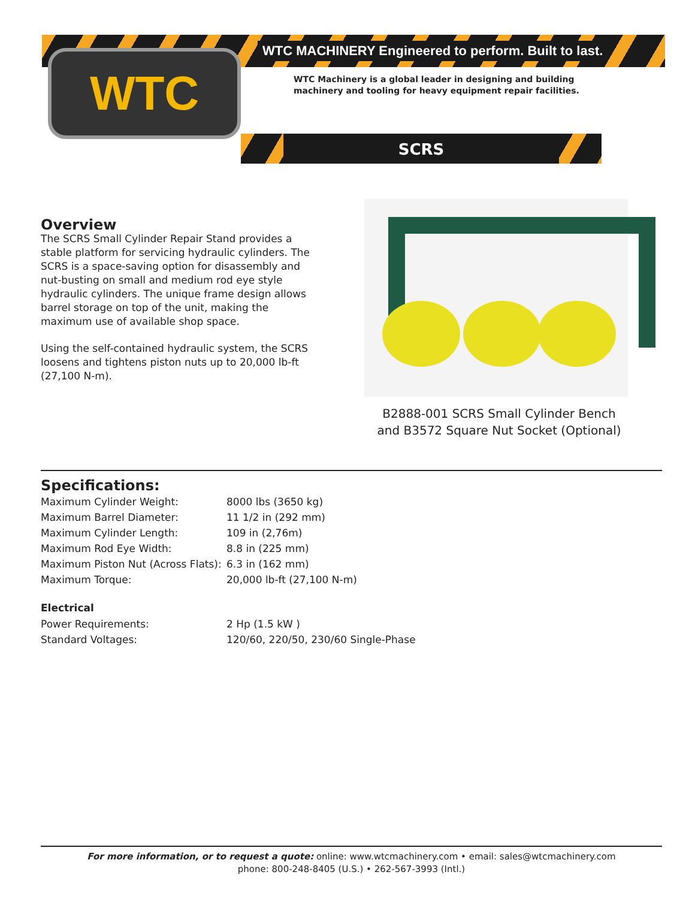WTC MACHINERY Engineered to perform. Built to last.
WTC
WTC Machinery is a global leader in designing and building machinery and tooling for heavy equipment repair facilities.
SCRS
Overview
The SCRS Small Cylinder Repair Stand provides a stable platform for servicing hydraulic cylinders. The SCRS is a space-saving option for disassembly and nut-busting on small and medium rod eye style hydraulic cylinders. The unique frame design allows barrel storage on top of the unit, making the maximum use of available shop space.
Using the self-contained hydraulic system, the SCRS loosens and tightens piston nuts up to 20,000 lb-ft (27,100 N-m).
B2888-001 SCRS Small Cylinder Bench
and B3572 Square Nut Socket (Optional)
Specifications:
| Maximum Cylinder Weight: | 8000 lbs (3650 kg) |
| Maximum Barrel Diameter: | 11 1/2 in (292 mm) |
| Maximum Cylinder Length: | 109 in (2,76m) |
| Maximum Rod Eye Width: | 8.8 in (225 mm) |
| Maximum Piston Nut (Across Flats): | 6.3 in (162 mm) |
| Maximum Torque: | 20,000 lb-ft (27,100 N-m) |
Electrical
| Power Requirements: | 2 Hp (1.5 kW ) |
| Standard Voltages: | 120/60, 220/50, 230/60 Single-Phase |
For more information, or to request a quote: online: www.wtcmachinery.com • email: sales@wtcmachinery.com
phone: 800-248-8405 (U.S.) • 262-567-3993 (Intl.)